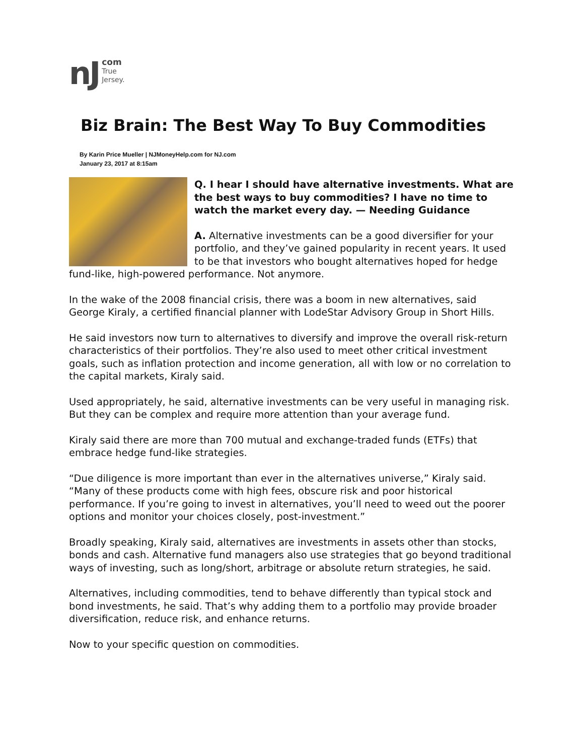nJ com
True
Jersey.
Biz Brain: The Best Way To Buy Commodities
By Karin Price Mueller | NJMoneyHelp.com for NJ.com
January 23, 2017 at 8:15am
Q. I hear I should have alternative investments. What are the best ways to buy commodities? I have no time to watch the market every day. — Needing Guidance
A. Alternative investments can be a good diversifier for your portfolio, and they’ve gained popularity in recent years. It used to be that investors who bought alternatives hoped for hedge fund-like, high-powered performance. Not anymore.
In the wake of the 2008 financial crisis, there was a boom in new alternatives, said George Kiraly, a certified financial planner with LodeStar Advisory Group in Short Hills.
He said investors now turn to alternatives to diversify and improve the overall risk-return characteristics of their portfolios. They’re also used to meet other critical investment goals, such as inflation protection and income generation, all with low or no correlation to the capital markets, Kiraly said.
Used appropriately, he said, alternative investments can be very useful in managing risk. But they can be complex and require more attention than your average fund.
Kiraly said there are more than 700 mutual and exchange-traded funds (ETFs) that embrace hedge fund-like strategies.
“Due diligence is more important than ever in the alternatives universe,” Kiraly said. “Many of these products come with high fees, obscure risk and poor historical performance. If you’re going to invest in alternatives, you’ll need to weed out the poorer options and monitor your choices closely, post-investment.”
Broadly speaking, Kiraly said, alternatives are investments in assets other than stocks, bonds and cash. Alternative fund managers also use strategies that go beyond traditional ways of investing, such as long/short, arbitrage or absolute return strategies, he said.
Alternatives, including commodities, tend to behave differently than typical stock and bond investments, he said. That’s why adding them to a portfolio may provide broader diversification, reduce risk, and enhance returns.
Now to your specific question on commodities.